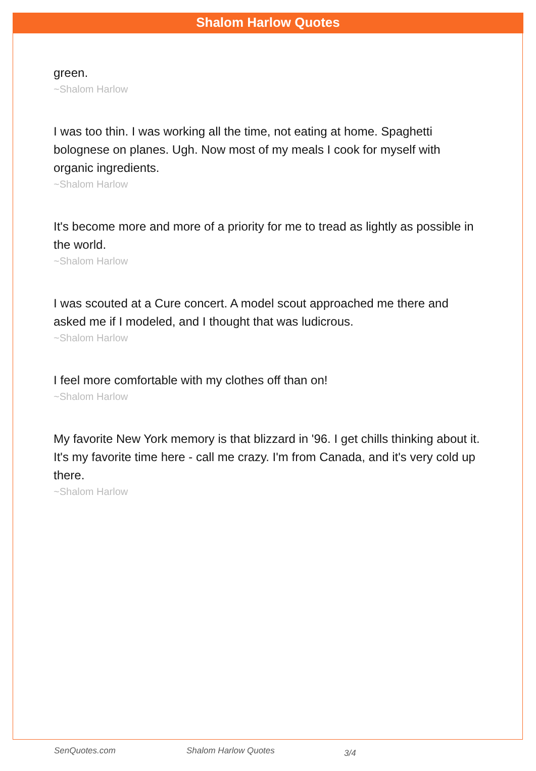Shalom Harlow Quotes
green.
~Shalom Harlow
I was too thin. I was working all the time, not eating at home. Spaghetti bolognese on planes. Ugh. Now most of my meals I cook for myself with organic ingredients.
~Shalom Harlow
It's become more and more of a priority for me to tread as lightly as possible in the world.
~Shalom Harlow
I was scouted at a Cure concert. A model scout approached me there and asked me if I modeled, and I thought that was ludicrous.
~Shalom Harlow
I feel more comfortable with my clothes off than on!
~Shalom Harlow
My favorite New York memory is that blizzard in '96. I get chills thinking about it. It's my favorite time here - call me crazy. I'm from Canada, and it's very cold up there.
~Shalom Harlow
SenQuotes.com Shalom Harlow Quotes 3/4